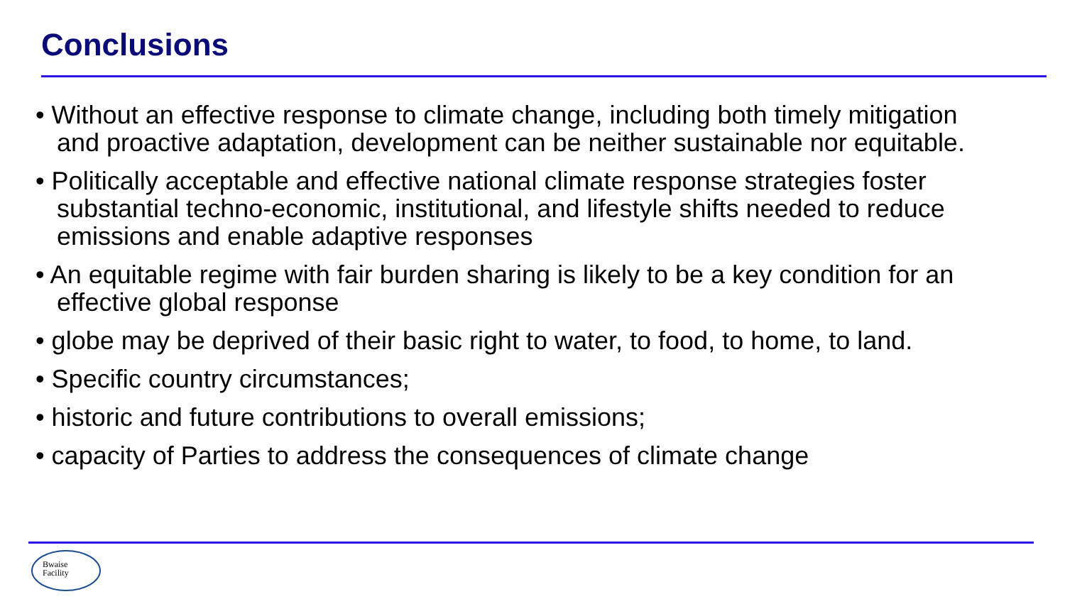Conclusions
• Without an effective response to climate change, including both timely mitigation and proactive adaptation, development can be neither sustainable nor equitable.
• Politically acceptable and effective national climate response strategies foster substantial techno-economic, institutional, and lifestyle shifts needed to reduce emissions and enable adaptive responses
• An equitable regime with fair burden sharing is likely to be a key condition for an effective global response
• globe may be deprived of their basic right to water, to food, to home, to land.
• Specific country circumstances;
• historic and future contributions to overall emissions;
• capacity of Parties to address the consequences of climate change
Bwaise
Facility